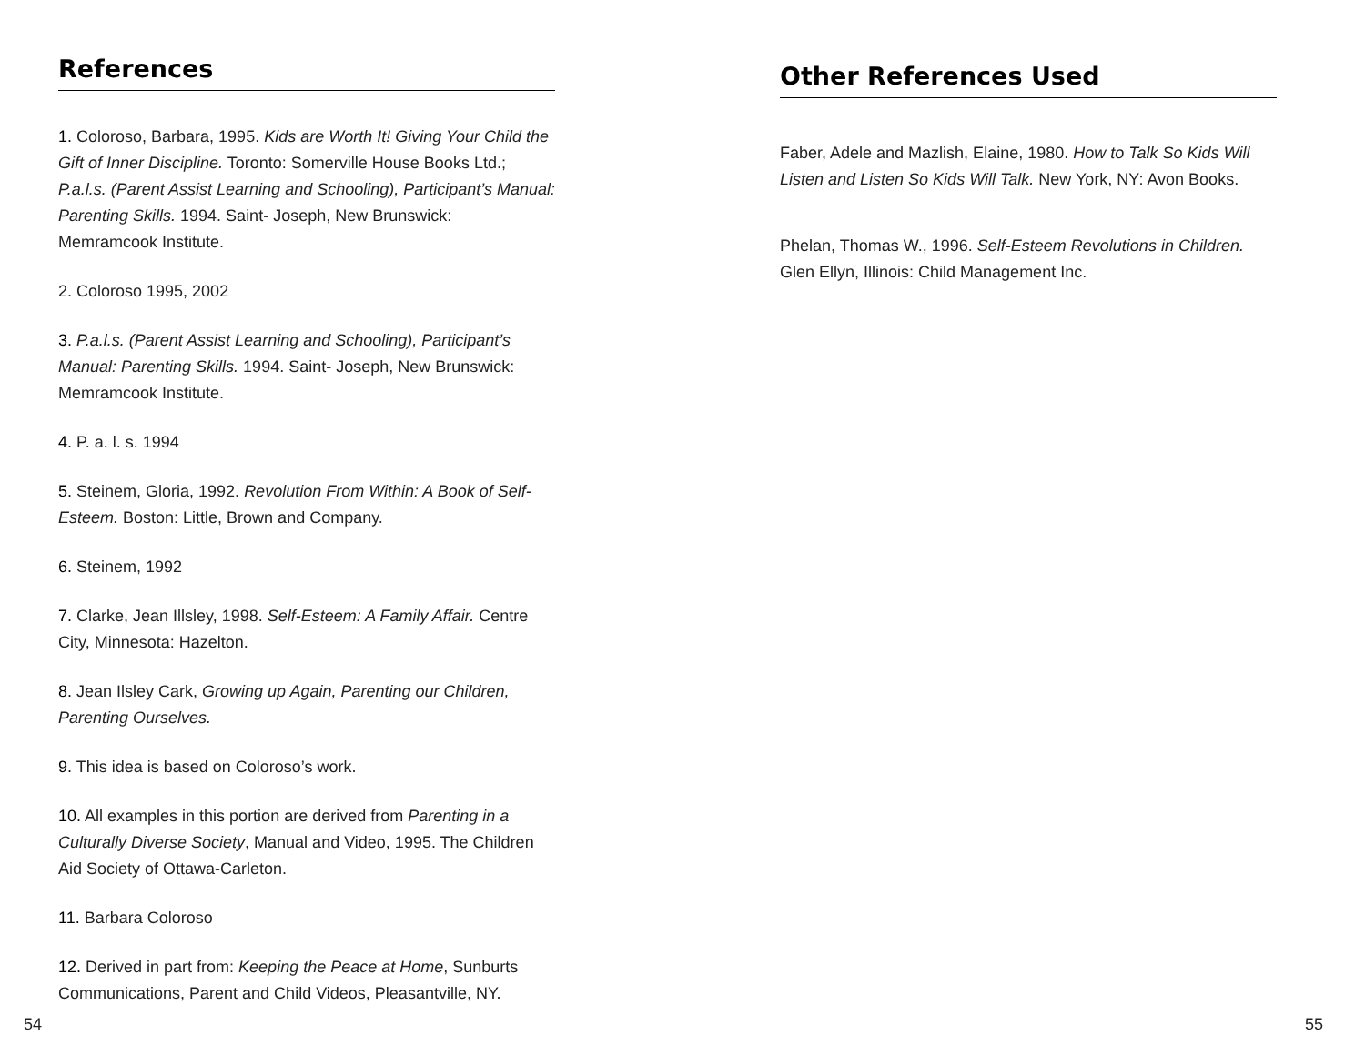References
1. Coloroso, Barbara, 1995. Kids are Worth It! Giving Your Child the Gift of Inner Discipline. Toronto: Somerville House Books Ltd.; P.a.l.s. (Parent Assist Learning and Schooling), Participant’s Manual: Parenting Skills. 1994. Saint- Joseph, New Brunswick: Memramcook Institute.
2. Coloroso 1995, 2002
3. P.a.l.s. (Parent Assist Learning and Schooling), Participant’s Manual: Parenting Skills. 1994. Saint- Joseph, New Brunswick: Memramcook Institute.
4. P. a. l. s. 1994
5. Steinem, Gloria, 1992. Revolution From Within: A Book of Self-Esteem. Boston: Little, Brown and Company.
6. Steinem, 1992
7. Clarke, Jean Illsley, 1998. Self-Esteem: A Family Affair. Centre City, Minnesota: Hazelton.
8. Jean Ilsley Cark, Growing up Again, Parenting our Children, Parenting Ourselves.
9. This idea is based on Coloroso’s work.
10. All examples in this portion are derived from Parenting in a Culturally Diverse Society, Manual and Video, 1995. The Children Aid Society of Ottawa-Carleton.
11. Barbara Coloroso
12. Derived in part from: Keeping the Peace at Home, Sunburts Communications, Parent and Child Videos, Pleasantville, NY.
54
Other References Used
Faber, Adele and Mazlish, Elaine, 1980. How to Talk So Kids Will Listen and Listen So Kids Will Talk. New York, NY: Avon Books.
Phelan, Thomas W., 1996. Self-Esteem Revolutions in Children.
Glen Ellyn, Illinois: Child Management Inc.
55